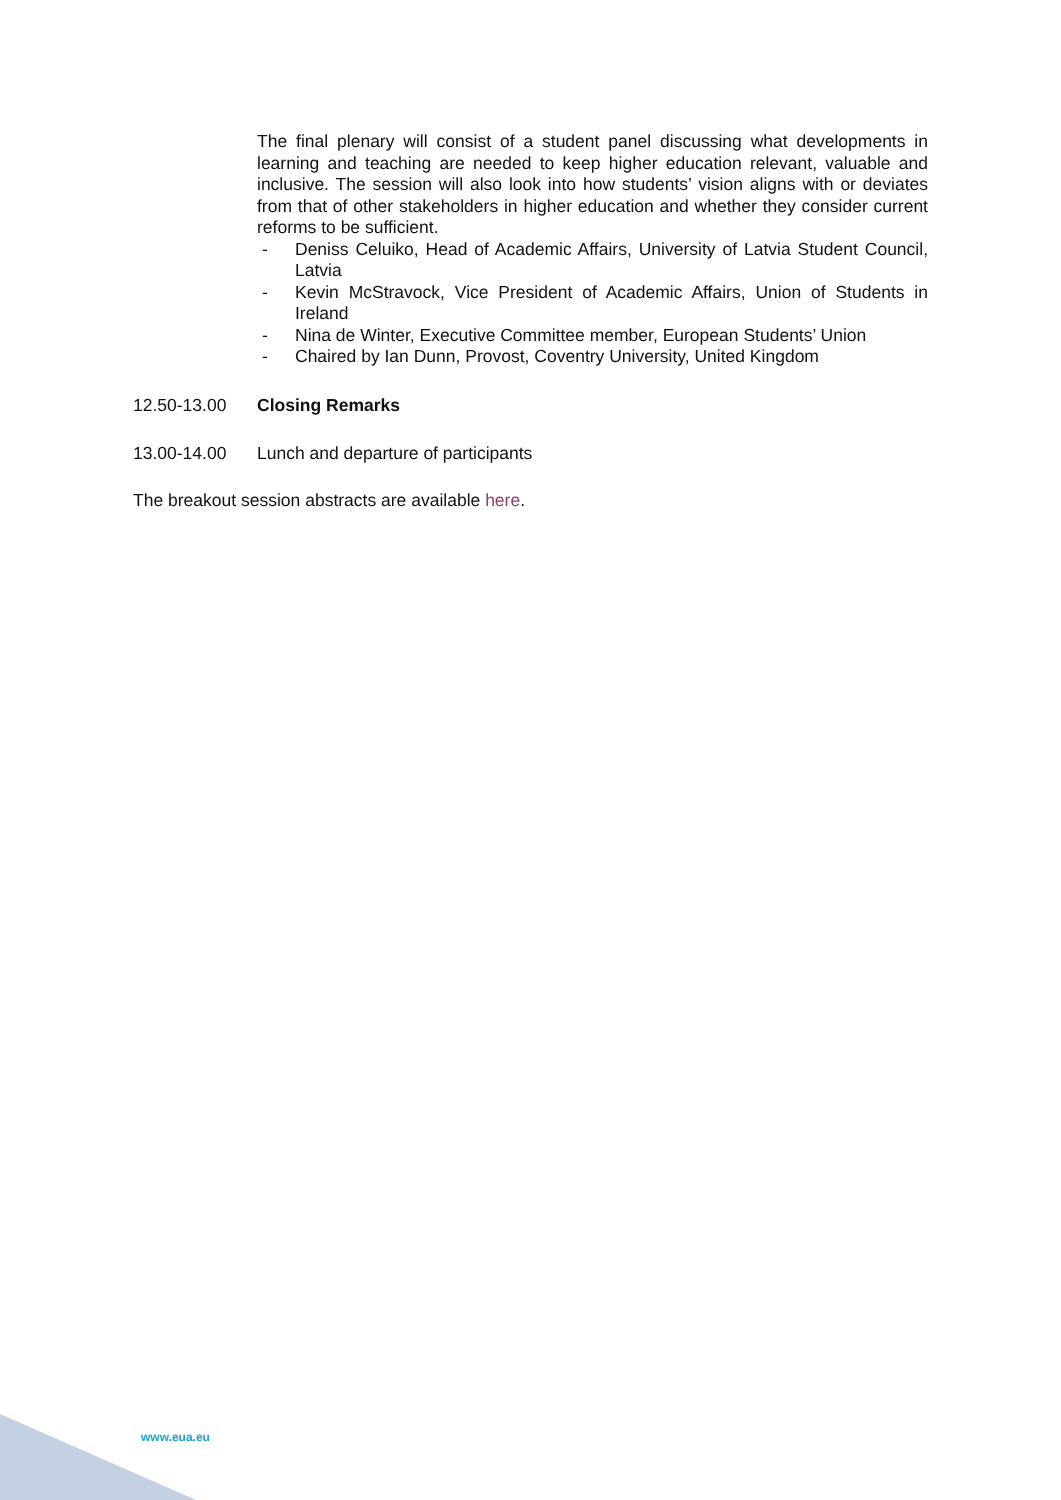The final plenary will consist of a student panel discussing what developments in learning and teaching are needed to keep higher education relevant, valuable and inclusive. The session will also look into how students’ vision aligns with or deviates from that of other stakeholders in higher education and whether they consider current reforms to be sufficient.
- Deniss Celuiko, Head of Academic Affairs, University of Latvia Student Council, Latvia
- Kevin McStravock, Vice President of Academic Affairs, Union of Students in Ireland
- Nina de Winter, Executive Committee member, European Students’ Union
- Chaired by Ian Dunn, Provost, Coventry University, United Kingdom
12.50-13.00 Closing Remarks
13.00-14.00 Lunch and departure of participants
The breakout session abstracts are available here.
www.eua.eu